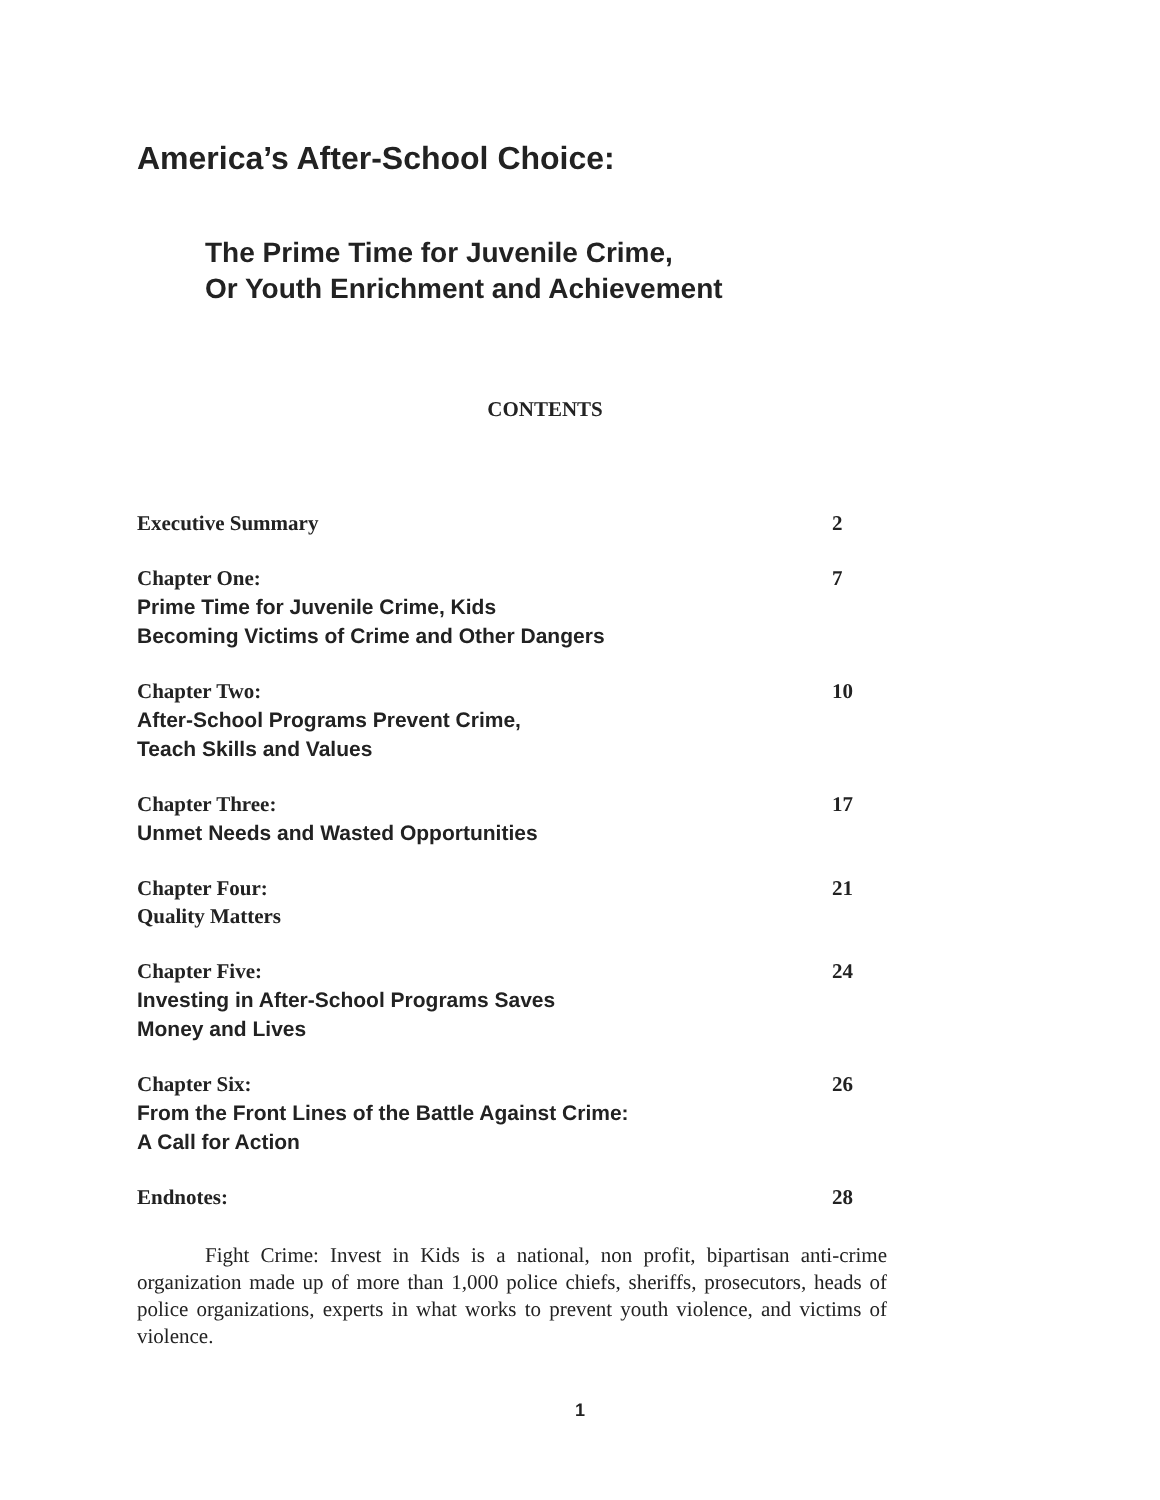America’s After-School Choice:
The Prime Time for Juvenile Crime,
Or Youth Enrichment and Achievement
CONTENTS
Executive Summary 2
Chapter One:
Prime Time for Juvenile Crime, Kids
Becoming Victims of Crime and Other Dangers
7
Chapter Two:
After-School Programs Prevent Crime,
Teach Skills and Values
10
Chapter Three:
Unmet Needs and Wasted Opportunities
17
Chapter Four:
Quality Matters
21
Chapter Five:
Investing in After-School Programs Saves
Money and Lives
24
Chapter Six:
From the Front Lines of the Battle Against Crime:
A Call for Action
26
Endnotes: 28
Fight Crime: Invest in Kids is a national, non profit, bipartisan anti-crime organization made up of more than 1,000 police chiefs, sheriffs, prosecutors, heads of police organizations, experts in what works to prevent youth violence, and victims of violence.
1